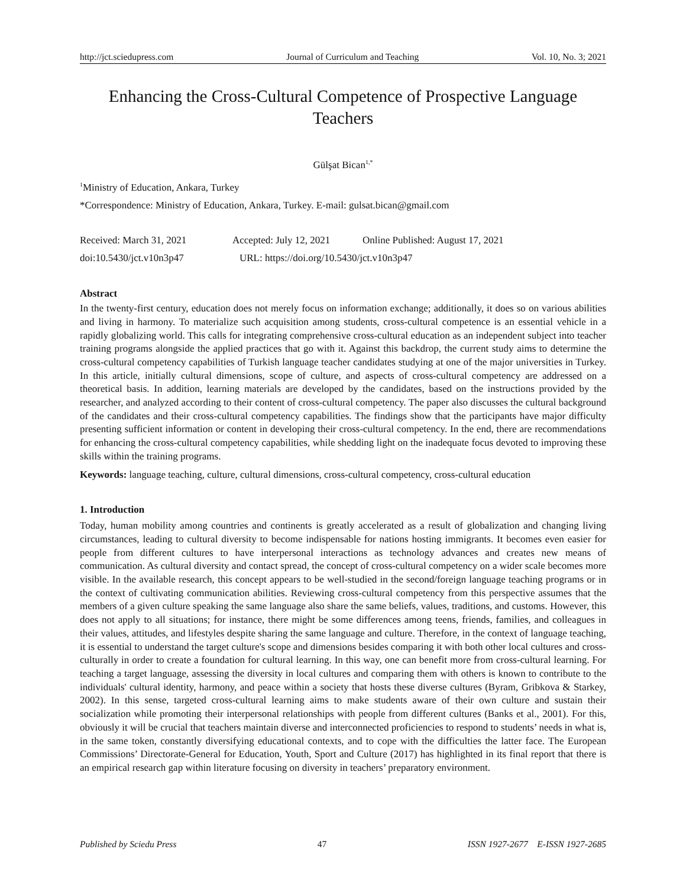http://jct.sciedupress.com Journal of Curriculum and Teaching Vol. 10, No. 3; 2021
Enhancing the Cross-Cultural Competence of Prospective Language Teachers
Gülşat Bican<sup>1,*</sup>
<sup>1</sup> Ministry of Education, Ankara, Turkey
*Correspondence: Ministry of Education, Ankara, Turkey. E-mail: gulsat.bican@gmail.com
Received: March 31, 2021 Accepted: July 12, 2021 Online Published: August 17, 2021
doi:10.5430/jct.v10n3p47 URL: https://doi.org/10.5430/jct.v10n3p47
Abstract
In the twenty-first century, education does not merely focus on information exchange; additionally, it does so on various abilities and living in harmony. To materialize such acquisition among students, cross-cultural competence is an essential vehicle in a rapidly globalizing world. This calls for integrating comprehensive cross-cultural education as an independent subject into teacher training programs alongside the applied practices that go with it. Against this backdrop, the current study aims to determine the cross-cultural competency capabilities of Turkish language teacher candidates studying at one of the major universities in Turkey. In this article, initially cultural dimensions, scope of culture, and aspects of cross-cultural competency are addressed on a theoretical basis. In addition, learning materials are developed by the candidates, based on the instructions provided by the researcher, and analyzed according to their content of cross-cultural competency. The paper also discusses the cultural background of the candidates and their cross-cultural competency capabilities. The findings show that the participants have major difficulty presenting sufficient information or content in developing their cross-cultural competency. In the end, there are recommendations for enhancing the cross-cultural competency capabilities, while shedding light on the inadequate focus devoted to improving these skills within the training programs.
Keywords: language teaching, culture, cultural dimensions, cross-cultural competency, cross-cultural education
1. Introduction
Today, human mobility among countries and continents is greatly accelerated as a result of globalization and changing living circumstances, leading to cultural diversity to become indispensable for nations hosting immigrants. It becomes even easier for people from different cultures to have interpersonal interactions as technology advances and creates new means of communication. As cultural diversity and contact spread, the concept of cross-cultural competency on a wider scale becomes more visible. In the available research, this concept appears to be well-studied in the second/foreign language teaching programs or in the context of cultivating communication abilities. Reviewing cross-cultural competency from this perspective assumes that the members of a given culture speaking the same language also share the same beliefs, values, traditions, and customs. However, this does not apply to all situations; for instance, there might be some differences among teens, friends, families, and colleagues in their values, attitudes, and lifestyles despite sharing the same language and culture. Therefore, in the context of language teaching, it is essential to understand the target culture's scope and dimensions besides comparing it with both other local cultures and cross-culturally in order to create a foundation for cultural learning. In this way, one can benefit more from cross-cultural learning. For teaching a target language, assessing the diversity in local cultures and comparing them with others is known to contribute to the individuals' cultural identity, harmony, and peace within a society that hosts these diverse cultures (Byram, Gribkova & Starkey, 2002). In this sense, targeted cross-cultural learning aims to make students aware of their own culture and sustain their socialization while promoting their interpersonal relationships with people from different cultures (Banks et al., 2001). For this, obviously it will be crucial that teachers maintain diverse and interconnected proficiencies to respond to students’ needs in what is, in the same token, constantly diversifying educational contexts, and to cope with the difficulties the latter face. The European Commissions’ Directorate-General for Education, Youth, Sport and Culture (2017) has highlighted in its final report that there is an empirical research gap within literature focusing on diversity in teachers’ preparatory environment.
Published by Sciedu Press 47 ISSN 1927-2677 E-ISSN 1927-2685